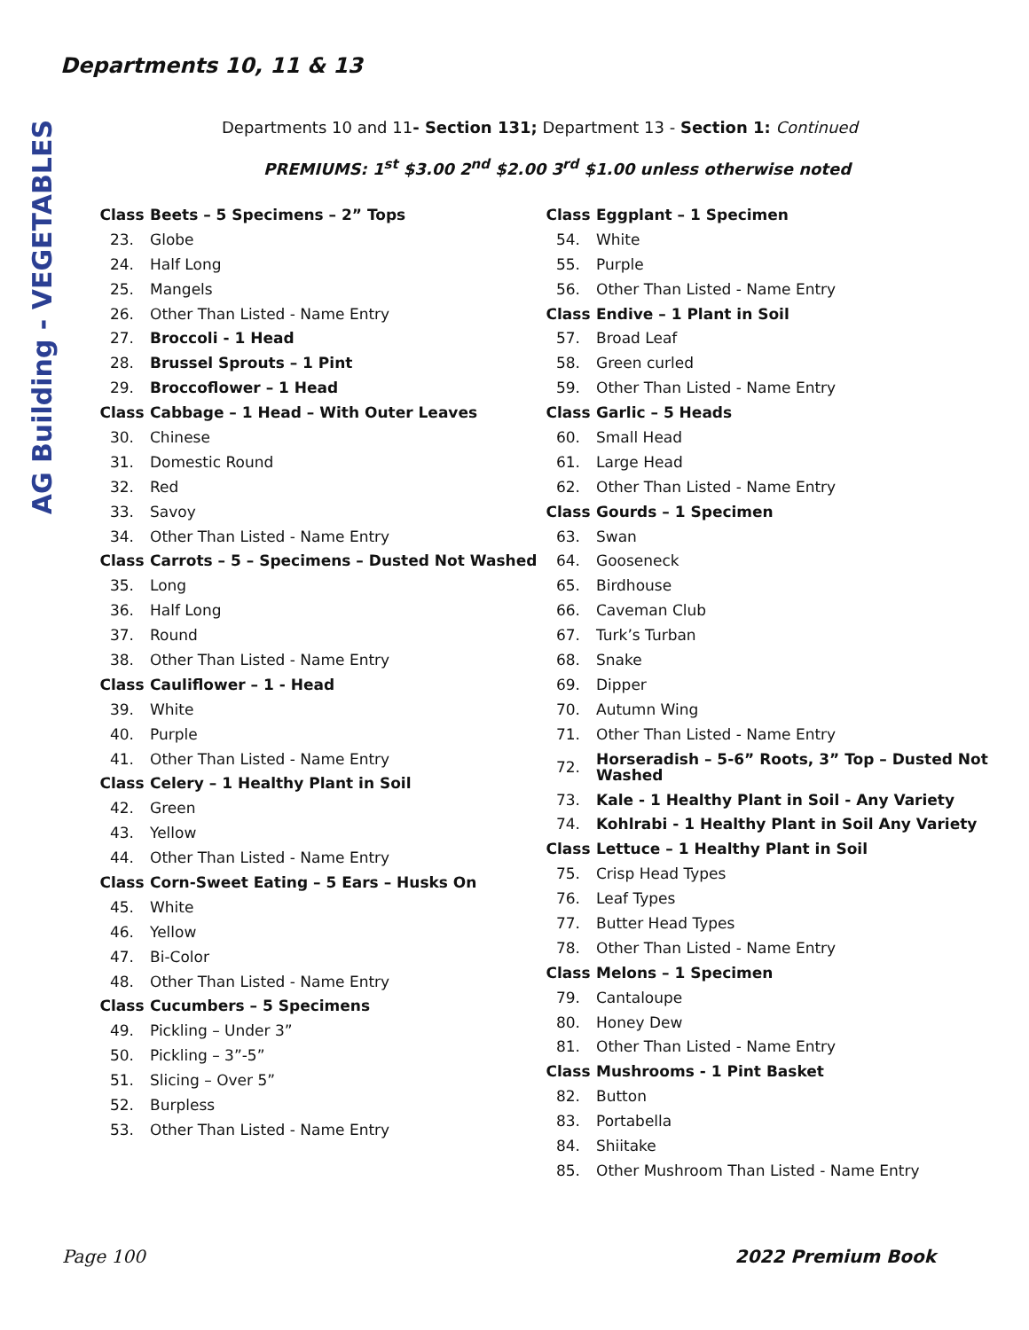Departments 10, 11 & 13
AG Building - VEGETABLES
Departments 10 and 11- Section 131; Department 13 - Section 1: Continued
PREMIUMS: 1<sup>st</sup> $3.00 2<sup>nd</sup> $2.00 3<sup>rd</sup> $1.00 unless otherwise noted
| Class | Beets – 5 Specimens – 2” Tops |
| 23. | Globe |
| 24. | Half Long |
| 25. | Mangels |
| 26. | Other Than Listed - Name Entry |
| 27. | Broccoli - 1 Head |
| 28. | Brussel Sprouts – 1 Pint |
| 29. | Broccoflower – 1 Head |
| Class | Cabbage – 1 Head – With Outer Leaves |
| 30. | Chinese |
| 31. | Domestic Round |
| 32. | Red |
| 33. | Savoy |
| 34. | Other Than Listed - Name Entry |
| Class | Carrots – 5 – Specimens – Dusted Not Washed |
| 35. | Long |
| 36. | Half Long |
| 37. | Round |
| 38. | Other Than Listed - Name Entry |
| Class | Cauliflower – 1 - Head |
| 39. | White |
| 40. | Purple |
| 41. | Other Than Listed - Name Entry |
| Class | Celery – 1 Healthy Plant in Soil |
| 42. | Green |
| 43. | Yellow |
| 44. | Other Than Listed - Name Entry |
| Class | Corn-Sweet Eating – 5 Ears – Husks On |
| 45. | White |
| 46. | Yellow |
| 47. | Bi-Color |
| 48. | Other Than Listed - Name Entry |
| Class | Cucumbers – 5 Specimens |
| 49. | Pickling – Under 3” |
| 50. | Pickling – 3”-5” |
| 51. | Slicing – Over 5” |
| 52. | Burpless |
| 53. | Other Than Listed - Name Entry |
| Class | Eggplant – 1 Specimen |
| 54. | White |
| 55. | Purple |
| 56. | Other Than Listed - Name Entry |
| Class | Endive – 1 Plant in Soil |
| 57. | Broad Leaf |
| 58. | Green curled |
| 59. | Other Than Listed - Name Entry |
| Class | Garlic – 5 Heads |
| 60. | Small Head |
| 61. | Large Head |
| 62. | Other Than Listed - Name Entry |
| Class | Gourds – 1 Specimen |
| 63. | Swan |
| 64. | Gooseneck |
| 65. | Birdhouse |
| 66. | Caveman Club |
| 67. | Turk’s Turban |
| 68. | Snake |
| 69. | Dipper |
| 70. | Autumn Wing |
| 71. | Other Than Listed - Name Entry |
| 72. | Horseradish – 5-6” Roots, 3” Top – Dusted Not Washed |
| 73. | Kale - 1 Healthy Plant in Soil - Any Variety |
| 74. | Kohlrabi - 1 Healthy Plant in Soil Any Variety |
| Class | Lettuce – 1 Healthy Plant in Soil |
| 75. | Crisp Head Types |
| 76. | Leaf Types |
| 77. | Butter Head Types |
| 78. | Other Than Listed - Name Entry |
| Class | Melons – 1 Specimen |
| 79. | Cantaloupe |
| 80. | Honey Dew |
| 81. | Other Than Listed - Name Entry |
| Class | Mushrooms - 1 Pint Basket |
| 82. | Button |
| 83. | Portabella |
| 84. | Shiitake |
| 85. | Other Mushroom Than Listed - Name Entry |
Page 100 2022 Premium Book